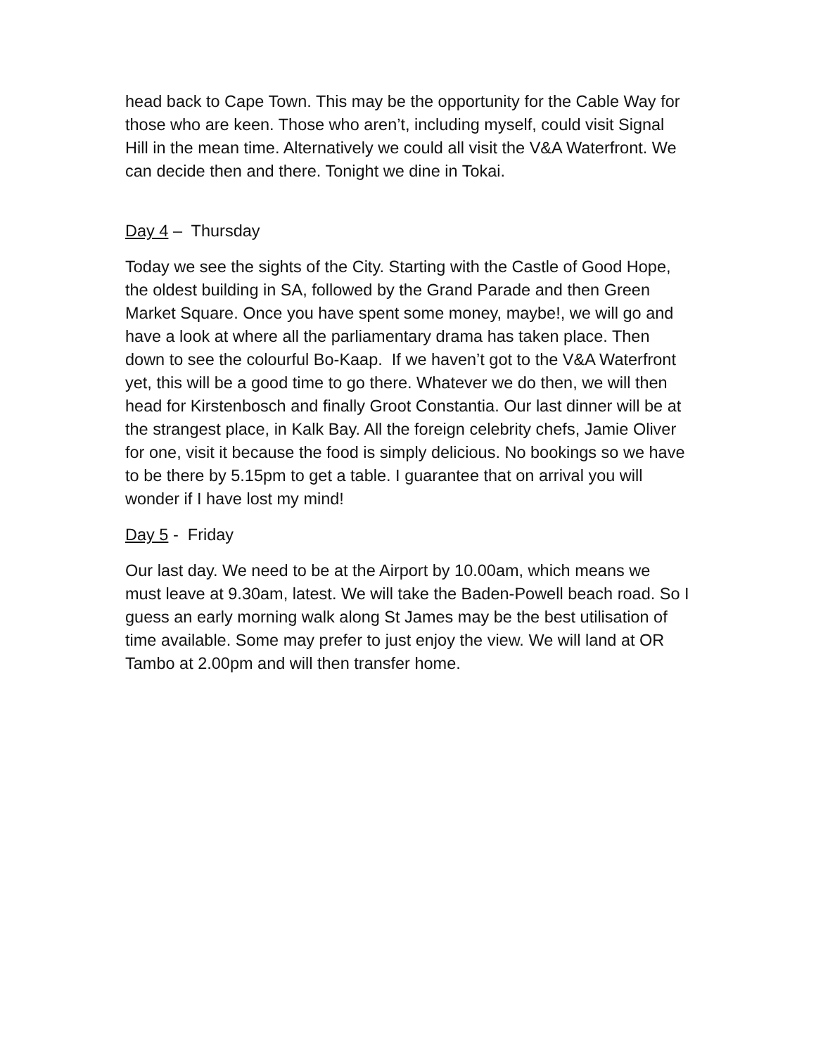head back to Cape Town. This may be the opportunity for the Cable Way for those who are keen. Those who aren’t, including myself, could visit Signal Hill in the mean time. Alternatively we could all visit the V&A Waterfront. We can decide then and there. Tonight we dine in Tokai.
Day 4 – Thursday
Today we see the sights of the City. Starting with the Castle of Good Hope, the oldest building in SA, followed by the Grand Parade and then Green Market Square. Once you have spent some money, maybe!, we will go and have a look at where all the parliamentary drama has taken place. Then down to see the colourful Bo-Kaap. If we haven’t got to the V&A Waterfront yet, this will be a good time to go there. Whatever we do then, we will then head for Kirstenbosch and finally Groot Constantia. Our last dinner will be at the strangest place, in Kalk Bay. All the foreign celebrity chefs, Jamie Oliver for one, visit it because the food is simply delicious. No bookings so we have to be there by 5.15pm to get a table. I guarantee that on arrival you will wonder if I have lost my mind!
Day 5 - Friday
Our last day. We need to be at the Airport by 10.00am, which means we must leave at 9.30am, latest. We will take the Baden-Powell beach road. So I guess an early morning walk along St James may be the best utilisation of time available. Some may prefer to just enjoy the view. We will land at OR Tambo at 2.00pm and will then transfer home.